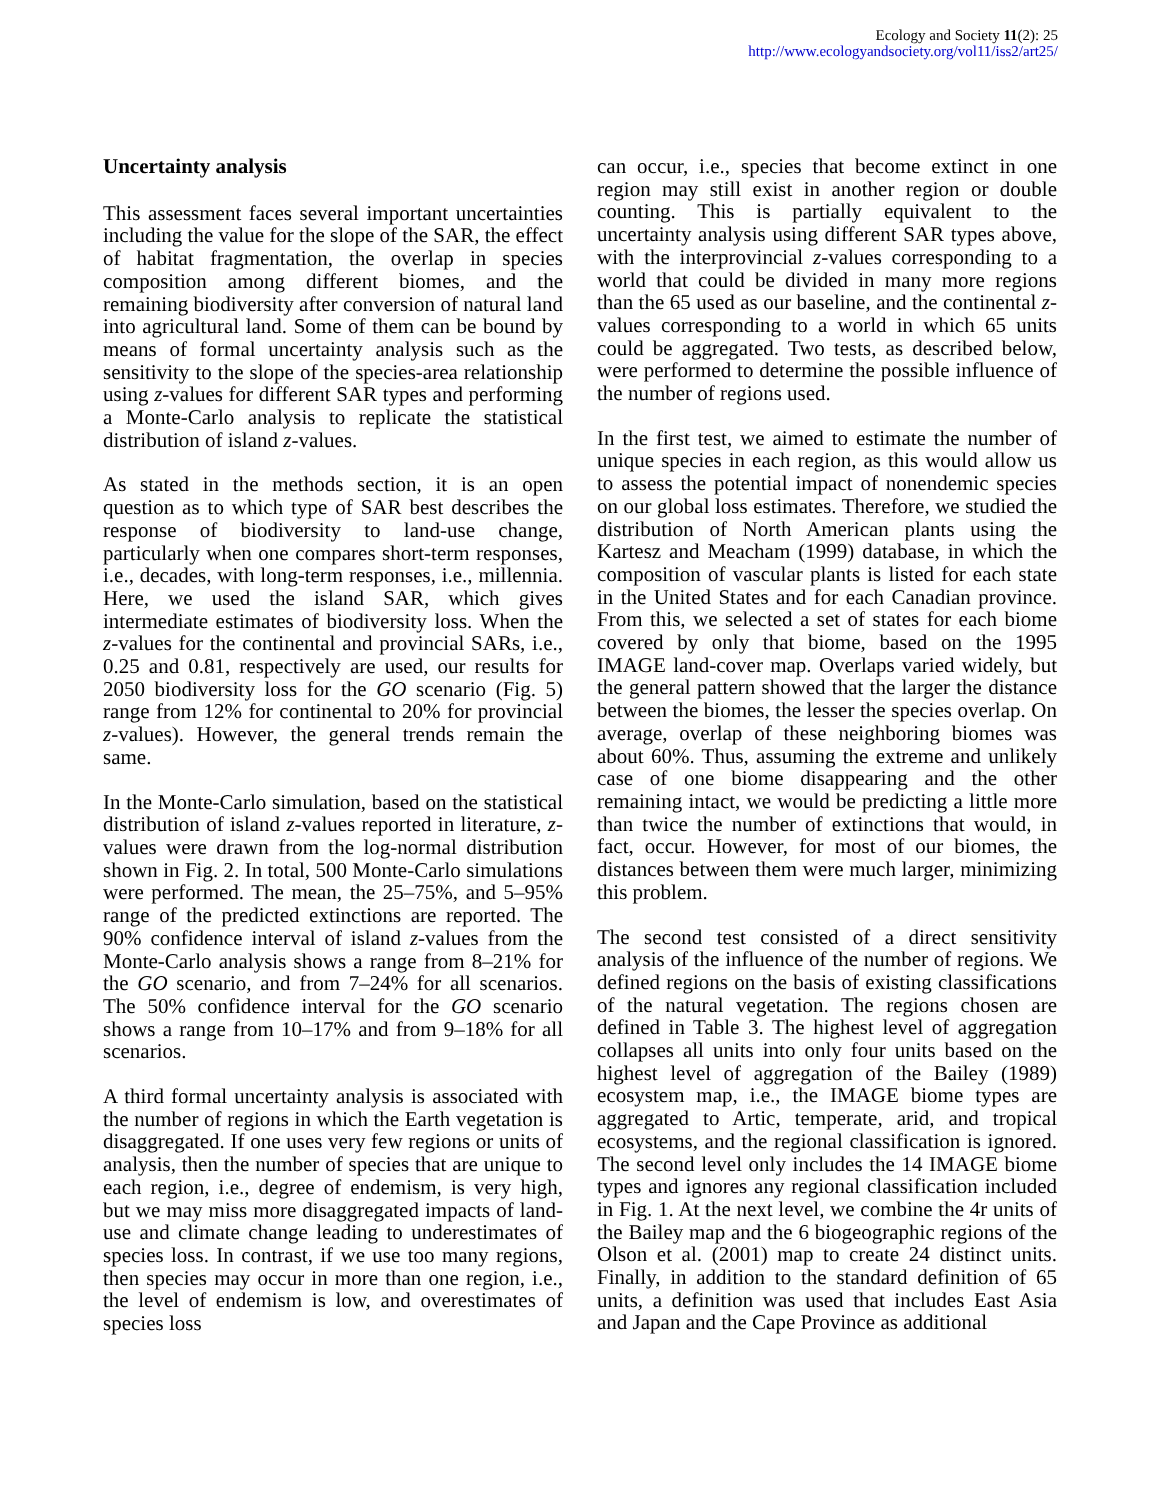Ecology and Society 11(2): 25
http://www.ecologyandsociety.org/vol11/iss2/art25/
Uncertainty analysis
This assessment faces several important uncertainties including the value for the slope of the SAR, the effect of habitat fragmentation, the overlap in species composition among different biomes, and the remaining biodiversity after conversion of natural land into agricultural land. Some of them can be bound by means of formal uncertainty analysis such as the sensitivity to the slope of the species-area relationship using z-values for different SAR types and performing a Monte-Carlo analysis to replicate the statistical distribution of island z-values.
As stated in the methods section, it is an open question as to which type of SAR best describes the response of biodiversity to land-use change, particularly when one compares short-term responses, i.e., decades, with long-term responses, i.e., millennia. Here, we used the island SAR, which gives intermediate estimates of biodiversity loss. When the z-values for the continental and provincial SARs, i.e., 0.25 and 0.81, respectively are used, our results for 2050 biodiversity loss for the GO scenario (Fig. 5) range from 12% for continental to 20% for provincial z-values). However, the general trends remain the same.
In the Monte-Carlo simulation, based on the statistical distribution of island z-values reported in literature, z-values were drawn from the log-normal distribution shown in Fig. 2. In total, 500 Monte-Carlo simulations were performed. The mean, the 25–75%, and 5–95% range of the predicted extinctions are reported. The 90% confidence interval of island z-values from the Monte-Carlo analysis shows a range from 8–21% for the GO scenario, and from 7–24% for all scenarios. The 50% confidence interval for the GO scenario shows a range from 10–17% and from 9–18% for all scenarios.
A third formal uncertainty analysis is associated with the number of regions in which the Earth vegetation is disaggregated. If one uses very few regions or units of analysis, then the number of species that are unique to each region, i.e., degree of endemism, is very high, but we may miss more disaggregated impacts of land-use and climate change leading to underestimates of species loss. In contrast, if we use too many regions, then species may occur in more than one region, i.e., the level of endemism is low, and overestimates of species loss
can occur, i.e., species that become extinct in one region may still exist in another region or double counting. This is partially equivalent to the uncertainty analysis using different SAR types above, with the interprovincial z-values corresponding to a world that could be divided in many more regions than the 65 used as our baseline, and the continental z-values corresponding to a world in which 65 units could be aggregated. Two tests, as described below, were performed to determine the possible influence of the number of regions used.
In the first test, we aimed to estimate the number of unique species in each region, as this would allow us to assess the potential impact of nonendemic species on our global loss estimates. Therefore, we studied the distribution of North American plants using the Kartesz and Meacham (1999) database, in which the composition of vascular plants is listed for each state in the United States and for each Canadian province. From this, we selected a set of states for each biome covered by only that biome, based on the 1995 IMAGE land-cover map. Overlaps varied widely, but the general pattern showed that the larger the distance between the biomes, the lesser the species overlap. On average, overlap of these neighboring biomes was about 60%. Thus, assuming the extreme and unlikely case of one biome disappearing and the other remaining intact, we would be predicting a little more than twice the number of extinctions that would, in fact, occur. However, for most of our biomes, the distances between them were much larger, minimizing this problem.
The second test consisted of a direct sensitivity analysis of the influence of the number of regions. We defined regions on the basis of existing classifications of the natural vegetation. The regions chosen are defined in Table 3. The highest level of aggregation collapses all units into only four units based on the highest level of aggregation of the Bailey (1989) ecosystem map, i.e., the IMAGE biome types are aggregated to Artic, temperate, arid, and tropical ecosystems, and the regional classification is ignored. The second level only includes the 14 IMAGE biome types and ignores any regional classification included in Fig. 1. At the next level, we combine the 4r units of the Bailey map and the 6 biogeographic regions of the Olson et al. (2001) map to create 24 distinct units. Finally, in addition to the standard definition of 65 units, a definition was used that includes East Asia and Japan and the Cape Province as additional